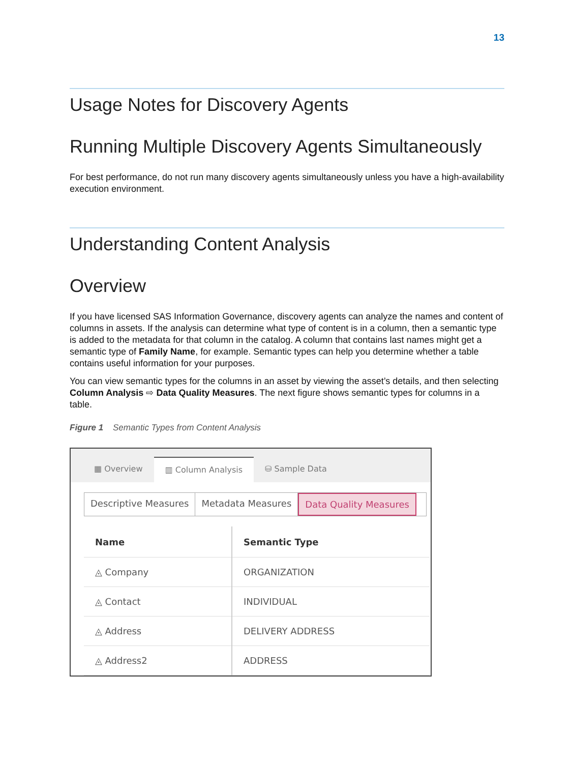13
Usage Notes for Discovery Agents
Running Multiple Discovery Agents Simultaneously
For best performance, do not run many discovery agents simultaneously unless you have a high-availability execution environment.
Understanding Content Analysis
Overview
If you have licensed SAS Information Governance, discovery agents can analyze the names and content of columns in assets. If the analysis can determine what type of content is in a column, then a semantic type is added to the metadata for that column in the catalog. A column that contains last names might get a semantic type of Family Name, for example. Semantic types can help you determine whether a table contains useful information for your purposes.
You can view semantic types for the columns in an asset by viewing the asset’s details, and then selecting Column Analysis ⇨ Data Quality Measures. The next figure shows semantic types for columns in a table.
Figure 1 Semantic Types from Content Analysis
▦ Overview ▥ Column Analysis ⛁ Sample Data
Descriptive Measures Metadata Measures Data Quality Measures
| Name | Semantic Type |
| --- | --- |
| ◬ Company | ORGANIZATION |
| ◬ Contact | INDIVIDUAL |
| ◬ Address | DELIVERY ADDRESS |
| ◬ Address2 | ADDRESS |